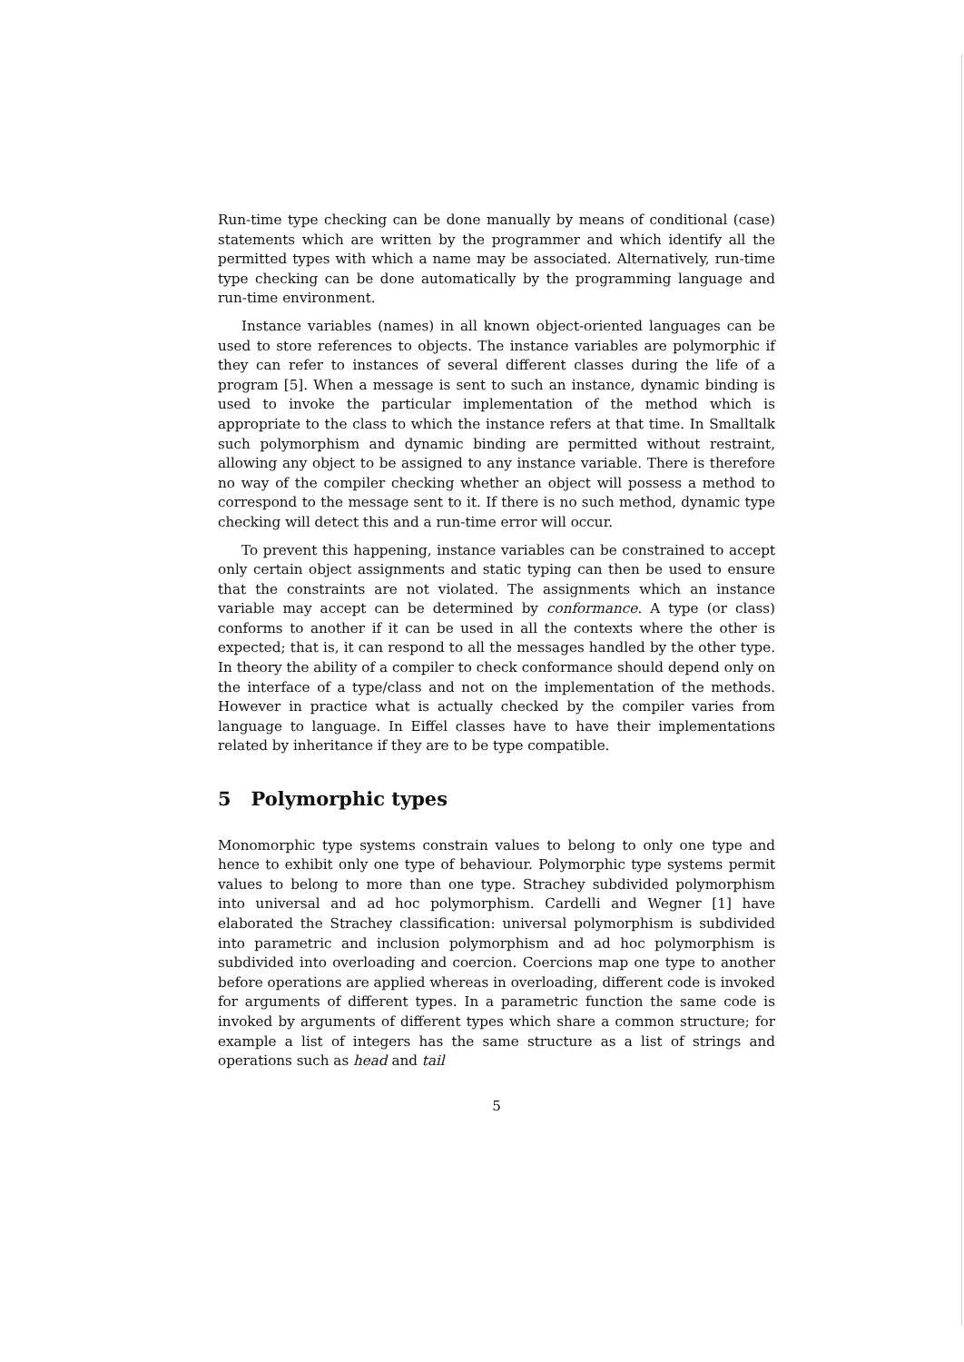Run-time type checking can be done manually by means of conditional (case) statements which are written by the programmer and which identify all the permitted types with which a name may be associated. Alternatively, run-time type checking can be done automatically by the programming language and run-time environment.
Instance variables (names) in all known object-oriented languages can be used to store references to objects. The instance variables are polymorphic if they can refer to instances of several different classes during the life of a program [5]. When a message is sent to such an instance, dynamic binding is used to invoke the particular implementation of the method which is appropriate to the class to which the instance refers at that time. In Smalltalk such polymorphism and dynamic binding are permitted without restraint, allowing any object to be assigned to any instance variable. There is therefore no way of the compiler checking whether an object will possess a method to correspond to the message sent to it. If there is no such method, dynamic type checking will detect this and a run-time error will occur.
To prevent this happening, instance variables can be constrained to accept only certain object assignments and static typing can then be used to ensure that the constraints are not violated. The assignments which an instance variable may accept can be determined by conformance. A type (or class) conforms to another if it can be used in all the contexts where the other is expected; that is, it can respond to all the messages handled by the other type. In theory the ability of a compiler to check conformance should depend only on the interface of a type/class and not on the implementation of the methods. However in practice what is actually checked by the compiler varies from language to language. In Eiffel classes have to have their implementations related by inheritance if they are to be type compatible.
5 Polymorphic types
Monomorphic type systems constrain values to belong to only one type and hence to exhibit only one type of behaviour. Polymorphic type systems permit values to belong to more than one type. Strachey subdivided polymorphism into universal and ad hoc polymorphism. Cardelli and Wegner [1] have elaborated the Strachey classification: universal polymorphism is subdivided into parametric and inclusion polymorphism and ad hoc polymorphism is subdivided into overloading and coercion. Coercions map one type to another before operations are applied whereas in overloading, different code is invoked for arguments of different types. In a parametric function the same code is invoked by arguments of different types which share a common structure; for example a list of integers has the same structure as a list of strings and operations such as head and tail
5